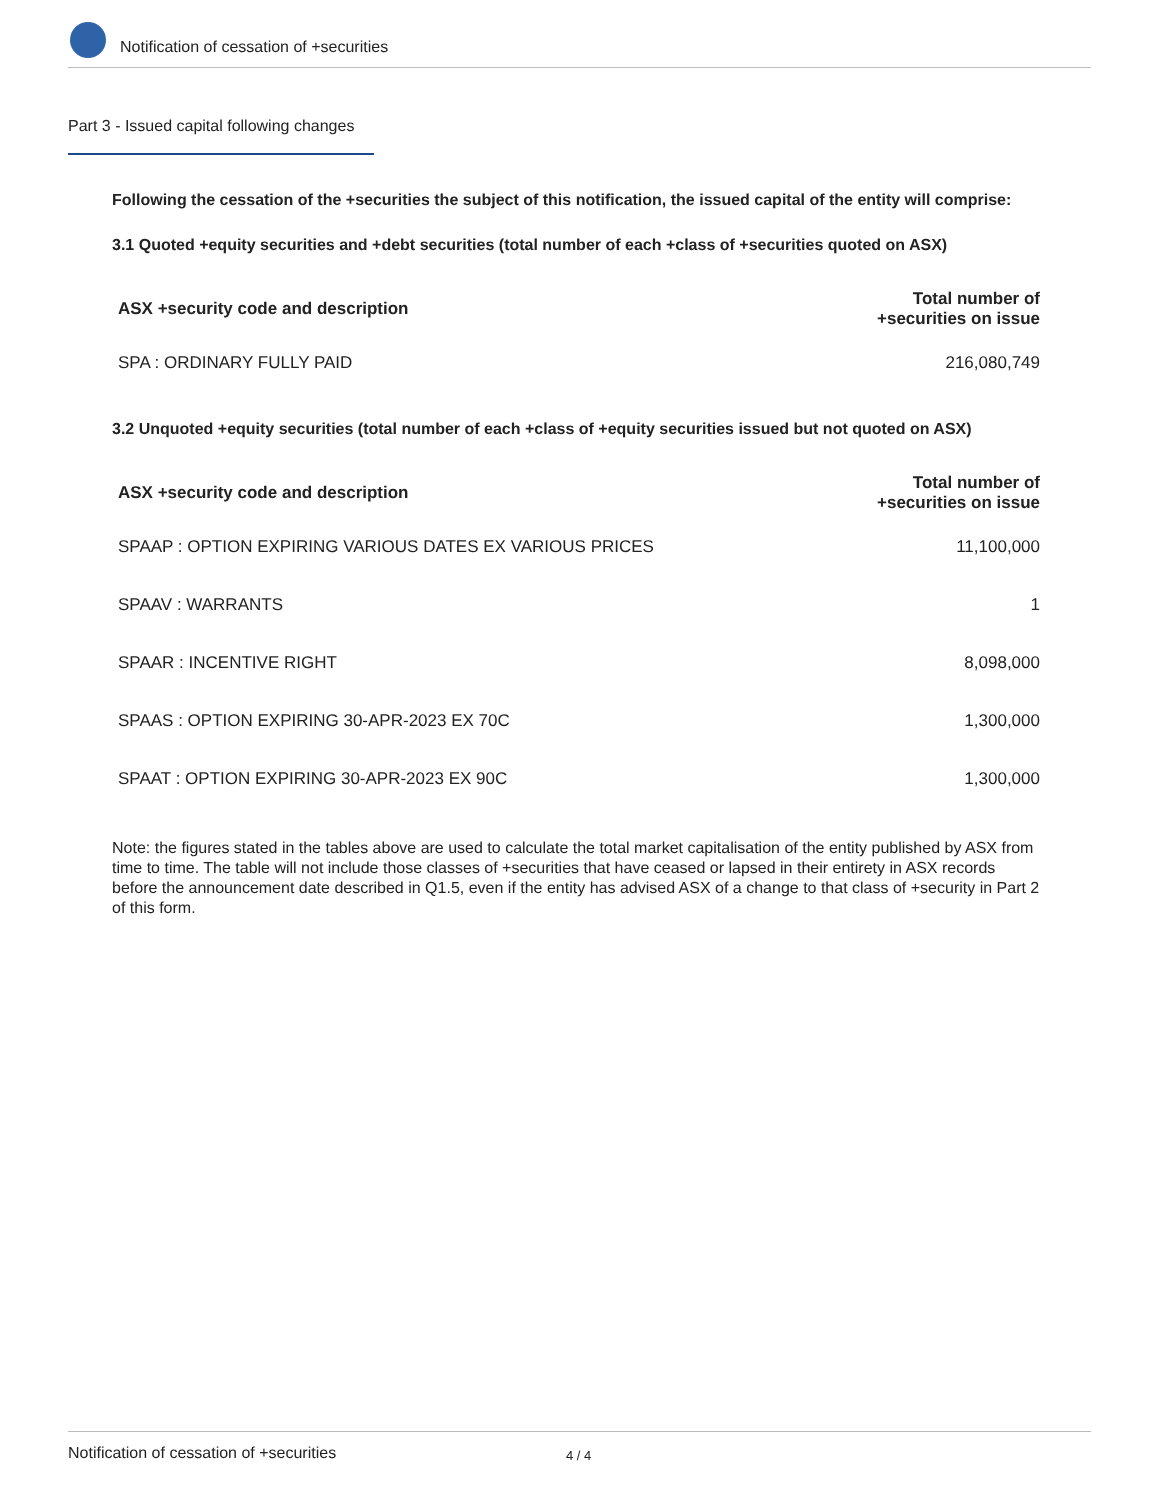Notification of cessation of +securities
Part 3 - Issued capital following changes
Following the cessation of the +securities the subject of this notification, the issued capital of the entity will comprise:
3.1 Quoted +equity securities and +debt securities (total number of each +class of +securities quoted on ASX)
| ASX +security code and description | Total number of +securities on issue |
| --- | --- |
| SPA : ORDINARY FULLY PAID | 216,080,749 |
3.2 Unquoted +equity securities (total number of each +class of +equity securities issued but not quoted on ASX)
| ASX +security code and description | Total number of +securities on issue |
| --- | --- |
| SPAAP : OPTION EXPIRING VARIOUS DATES EX VARIOUS PRICES | 11,100,000 |
| SPAAV : WARRANTS | 1 |
| SPAAR : INCENTIVE RIGHT | 8,098,000 |
| SPAAS : OPTION EXPIRING 30-APR-2023 EX 70C | 1,300,000 |
| SPAAT : OPTION EXPIRING 30-APR-2023 EX 90C | 1,300,000 |
Note: the figures stated in the tables above are used to calculate the total market capitalisation of the entity published by ASX from time to time. The table will not include those classes of +securities that have ceased or lapsed in their entirety in ASX records before the announcement date described in Q1.5, even if the entity has advised ASX of a change to that class of +security in Part 2 of this form.
Notification of cessation of +securities 4 / 4